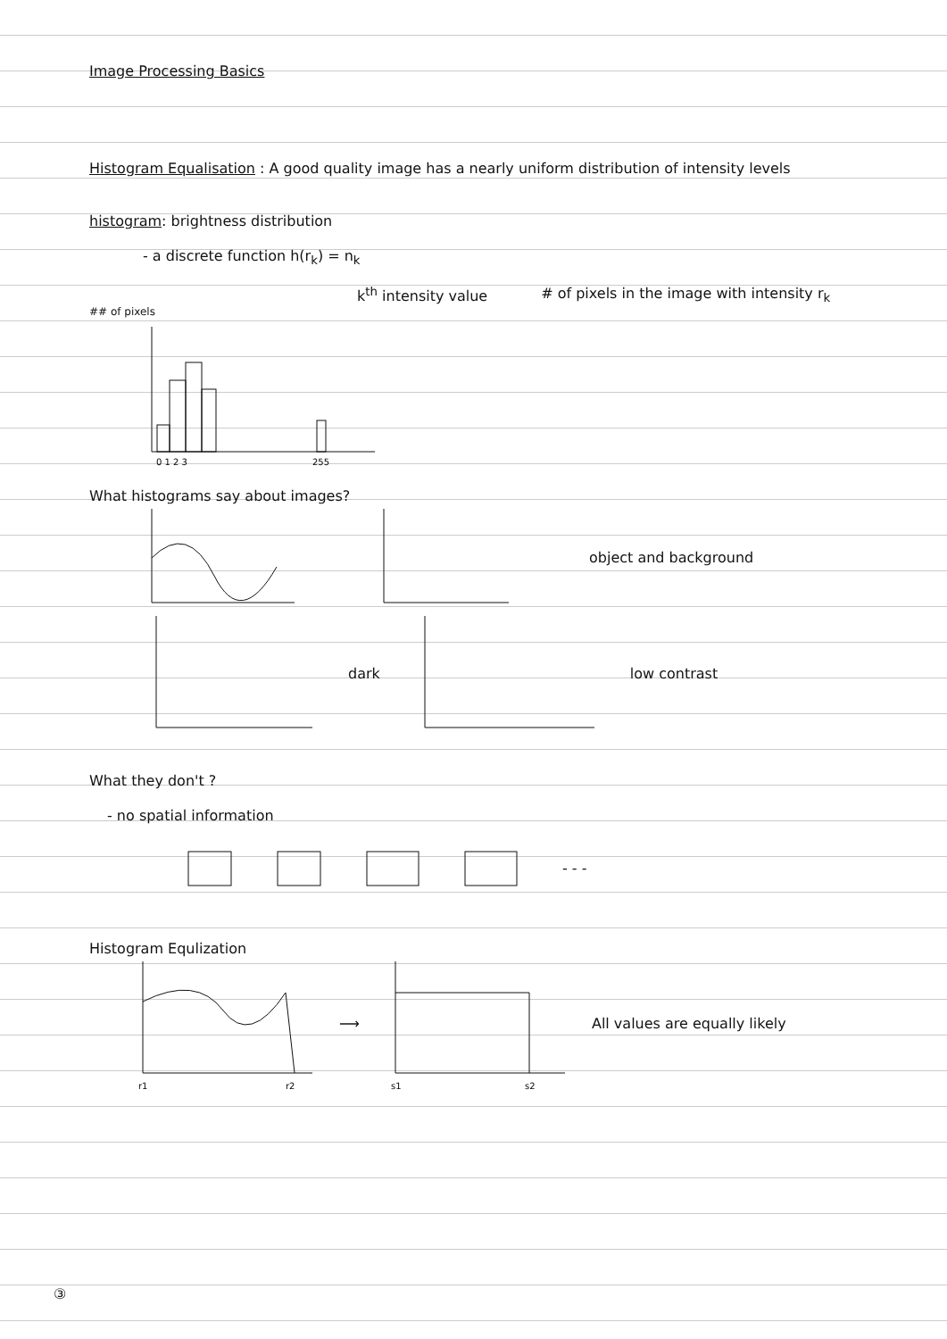Image Processing Basics
Histogram Equalisation : A good quality image has a nearly uniform distribution of intensity levels
histogram: brightness distribution
- a discrete function h(r<sub>k</sub>) = n<sub>k</sub>
k<sup>th</sup> intensity value # of pixels in the image with intensity r<sub>k</sub>
## of pixels
0 1 2 3
255
What histograms say about images?
object and background
dark low contrast
What they don't ?
- no spatial information
- - -
Histogram Equlization
r1
r2
⟶
s1
s2
All values are equally likely
③